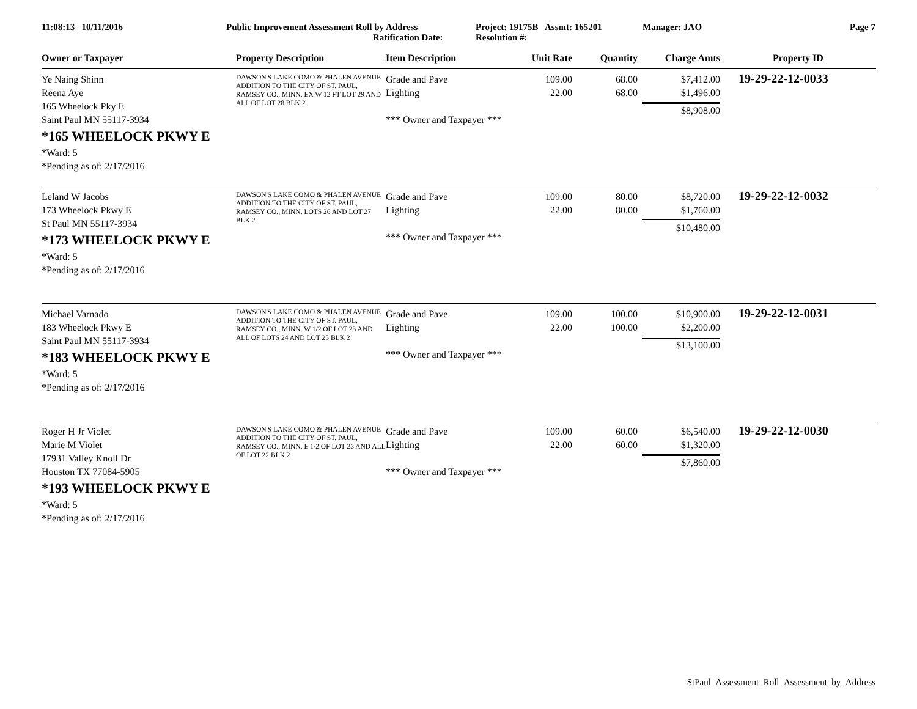11:08:13 10/11/2016 Public Improvement Assessment Roll by Address
Ratification Date:
Project: 19175B Assmt: 165201
Resolution #:
Manager: JAO Page 7
| Owner or Taxpayer | Property Description | Item Description | Unit Rate | Quantity | Charge Amts | Property ID |
| --- | --- | --- | --- | --- | --- | --- |
| Ye Naing Shinn Reena Aye 165 Wheelock Pky E Saint Paul MN 55117-3934 *165 WHEELOCK PKWY E *Ward: 5 *Pending as of: 2/17/2016 | DAWSON'S LAKE COMO & PHALEN AVENUE ADDITION TO THE CITY OF ST. PAUL, RAMSEY CO., MINN. EX W 12 FT LOT 29 AND ALL OF LOT 28 BLK 2 | Grade and Pave Lighting *** Owner and Taxpayer *** | 109.00 22.00 | 68.00 68.00 | $7,412.00 $1,496.00 $8,908.00 | 19-29-22-12-0033 |
| Leland W Jacobs 173 Wheelock Pkwy E St Paul MN 55117-3934 *173 WHEELOCK PKWY E *Ward: 5 *Pending as of: 2/17/2016 | DAWSON'S LAKE COMO & PHALEN AVENUE ADDITION TO THE CITY OF ST. PAUL, RAMSEY CO., MINN. LOTS 26 AND LOT 27 BLK 2 | Grade and Pave Lighting *** Owner and Taxpayer *** | 109.00 22.00 | 80.00 80.00 | $8,720.00 $1,760.00 $10,480.00 | 19-29-22-12-0032 |
| Michael Varnado 183 Wheelock Pkwy E Saint Paul MN 55117-3934 *183 WHEELOCK PKWY E *Ward: 5 *Pending as of: 2/17/2016 | DAWSON'S LAKE COMO & PHALEN AVENUE ADDITION TO THE CITY OF ST. PAUL, RAMSEY CO., MINN. W 1/2 OF LOT 23 AND ALL OF LOTS 24 AND LOT 25 BLK 2 | Grade and Pave Lighting *** Owner and Taxpayer *** | 109.00 22.00 | 100.00 100.00 | $10,900.00 $2,200.00 $13,100.00 | 19-29-22-12-0031 |
| Roger H Jr Violet Marie M Violet 17931 Valley Knoll Dr Houston TX 77084-5905 *193 WHEELOCK PKWY E *Ward: 5 *Pending as of: 2/17/2016 | DAWSON'S LAKE COMO & PHALEN AVENUE ADDITION TO THE CITY OF ST. PAUL, RAMSEY CO., MINN. E 1/2 OF LOT 23 AND ALL OF LOT 22 BLK 2 | Grade and Pave Lighting *** Owner and Taxpayer *** | 109.00 22.00 | 60.00 60.00 | $6,540.00 $1,320.00 $7,860.00 | 19-29-22-12-0030 |
StPaul_Assessment_Roll_Assessment_by_Address